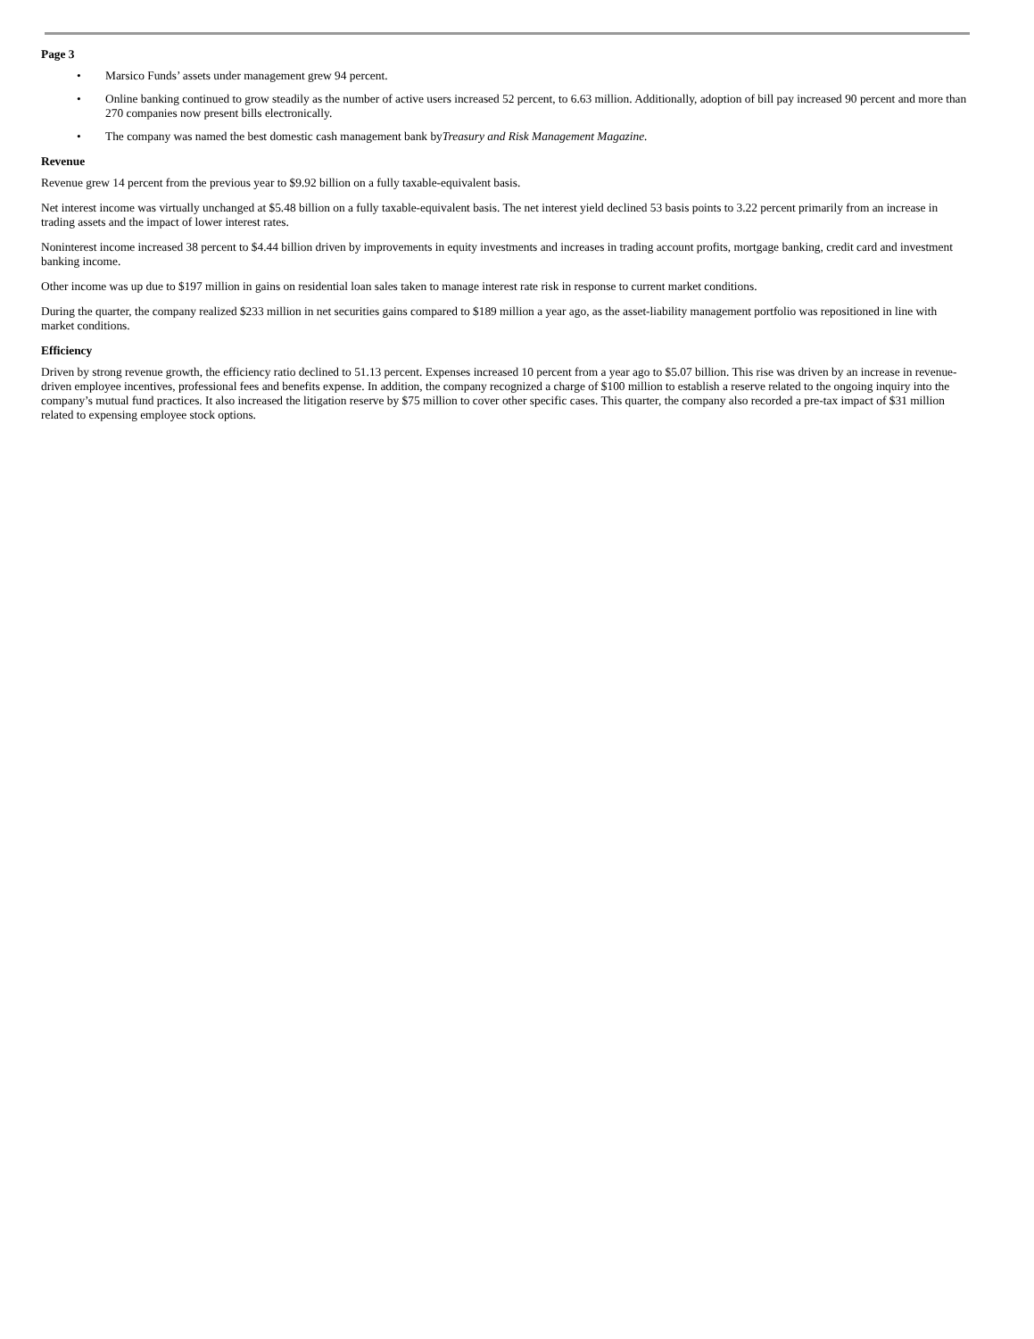Page 3
• Marsico Funds’ assets under management grew 94 percent.
• Online banking continued to grow steadily as the number of active users increased 52 percent, to 6.63 million. Additionally, adoption of bill pay increased 90 percent and more than 270 companies now present bills electronically.
• The company was named the best domestic cash management bank byTreasury and Risk Management Magazine.
Revenue
Revenue grew 14 percent from the previous year to $9.92 billion on a fully taxable-equivalent basis.
Net interest income was virtually unchanged at $5.48 billion on a fully taxable-equivalent basis. The net interest yield declined 53 basis points to 3.22 percent primarily from an increase in trading assets and the impact of lower interest rates.
Noninterest income increased 38 percent to $4.44 billion driven by improvements in equity investments and increases in trading account profits, mortgage banking, credit card and investment banking income.
Other income was up due to $197 million in gains on residential loan sales taken to manage interest rate risk in response to current market conditions.
During the quarter, the company realized $233 million in net securities gains compared to $189 million a year ago, as the asset-liability management portfolio was repositioned in line with market conditions.
Efficiency
Driven by strong revenue growth, the efficiency ratio declined to 51.13 percent. Expenses increased 10 percent from a year ago to $5.07 billion. This rise was driven by an increase in revenue-driven employee incentives, professional fees and benefits expense. In addition, the company recognized a charge of $100 million to establish a reserve related to the ongoing inquiry into the company’s mutual fund practices. It also increased the litigation reserve by $75 million to cover other specific cases. This quarter, the company also recorded a pre-tax impact of $31 million related to expensing employee stock options.